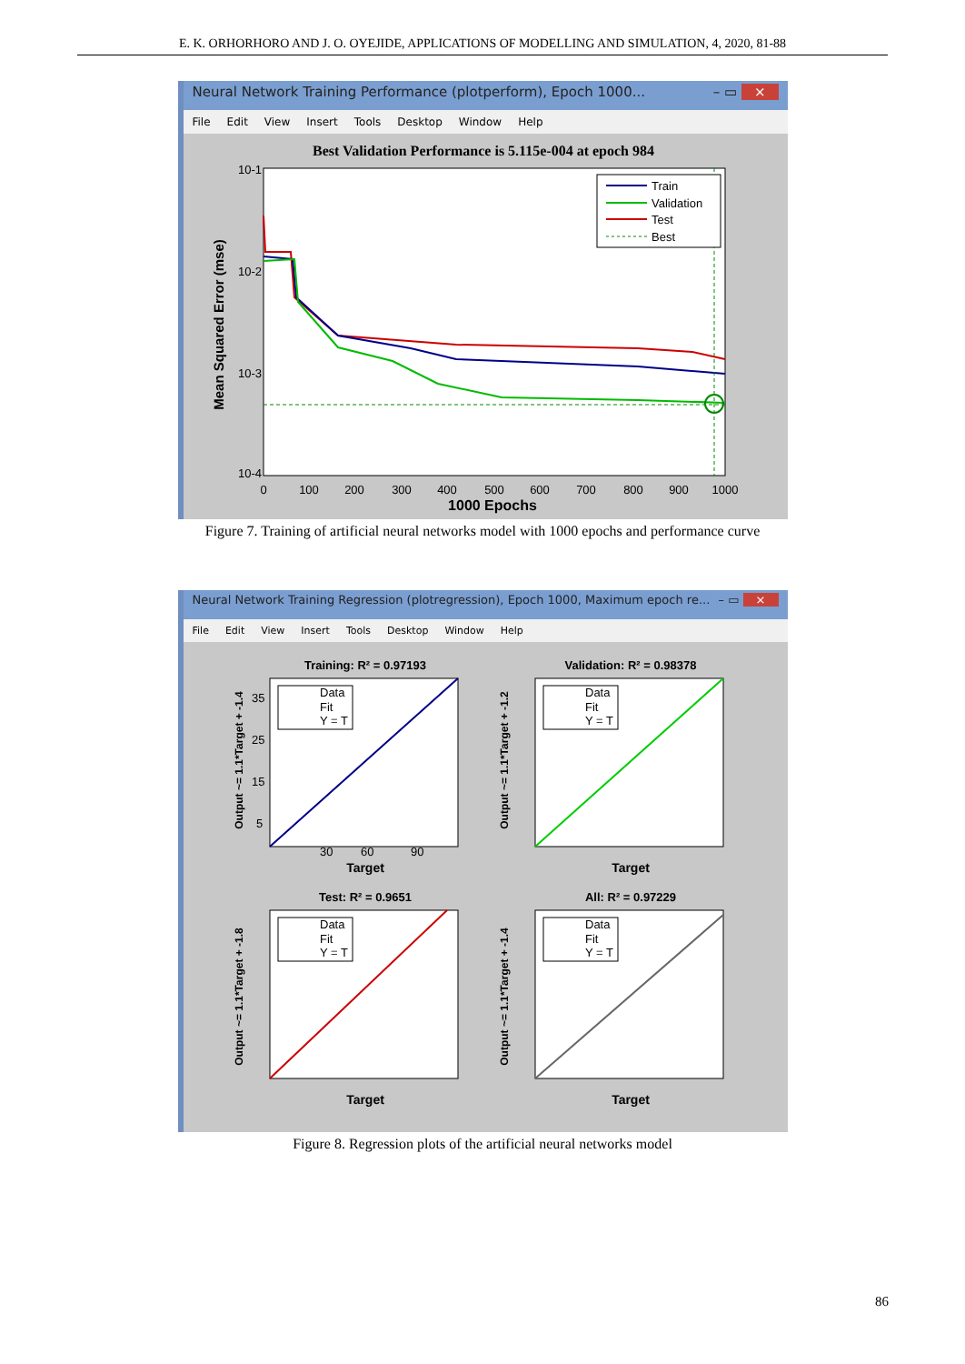E. K. ORHORHORO AND J. O. OYEJIDE, APPLICATIONS OF MODELLING AND SIMULATION, 4, 2020, 81-88
Neural Network Training Performance (plotperform), Epoch 1000... – ▭ ×
File Edit View Insert Tools Desktop Window Help
Best Validation Performance is 5.115e-004 at epoch 984
10-1
10-2
10-3
10-4
0
100
200
300
400
500
600
700
800
900
1000
1000 Epochs
Mean Squared Error (mse)
Train
Validation
Test
Best
Figure 7. Training of artificial neural networks model with 1000 epochs and performance curve
Neural Network Training Regression (plotregression), Epoch 1000, Maximum epoch re... – ▭ ×
File Edit View Insert Tools Desktop Window Help
Training: R² = 0.97193
Output ~= 1.1*Target + -1.4
35
25
15
5
30
60
90
Target
Data
Fit
Y = T
Validation: R² = 0.98378
Output ~= 1.1*Target + -1.2
Target
Data
Fit
Y = T
Test: R² = 0.9651
Output ~= 1.1*Target + -1.8
Target
Data
Fit
Y = T
All: R² = 0.97229
Output ~= 1.1*Target + -1.4
Target
Data
Fit
Y = T
Figure 8. Regression plots of the artificial neural networks model
86